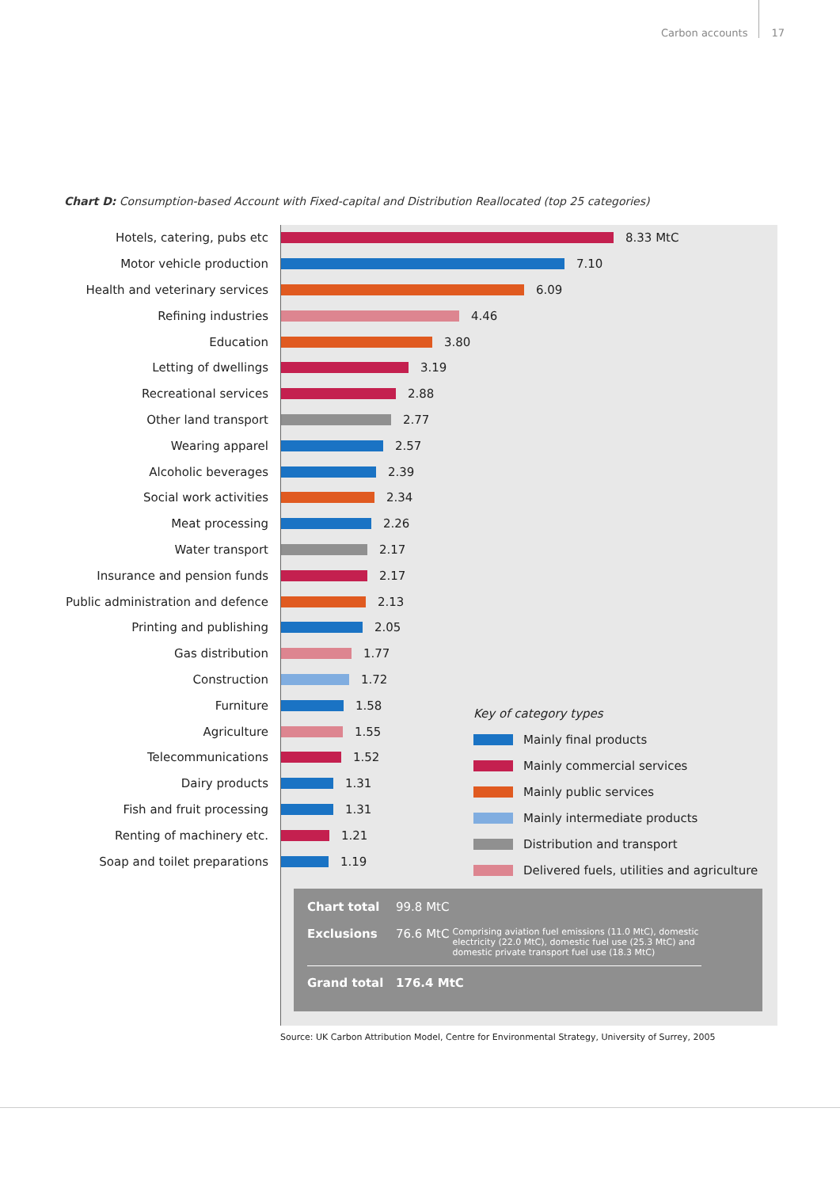Carbon accounts 17
Chart D: Consumption-based Account with Fixed-capital and Distribution Reallocated (top 25 categories)
Hotels, catering, pubs etc
8.33 MtC
Motor vehicle production
7.10
Health and veterinary services
6.09
Refining industries
4.46
Education
3.80
Letting of dwellings
3.19
Recreational services
2.88
Other land transport
2.77
Wearing apparel
2.57
Alcoholic beverages
2.39
Social work activities
2.34
Meat processing
2.26
Water transport
2.17
Insurance and pension funds
2.17
Public administration and defence
2.13
Printing and publishing
2.05
Gas distribution
1.77
Construction
1.72
Furniture
1.58
Agriculture
1.55
Telecommunications
1.52
Dairy products
1.31
Fish and fruit processing
1.31
Renting of machinery etc.
1.21
Soap and toilet preparations
1.19
Key of category types
Mainly final products
Mainly commercial services
Mainly public services
Mainly intermediate products
Distribution and transport
Delivered fuels, utilities and agriculture
Chart total 99.8 MtC
Exclusions 76.6 MtC Comprising aviation fuel emissions (11.0 MtC), domestic electricity (22.0 MtC), domestic fuel use (25.3 MtC) and domestic private transport fuel use (18.3 MtC)
Grand total 176.4 MtC
Source: UK Carbon Attribution Model, Centre for Environmental Strategy, University of Surrey, 2005